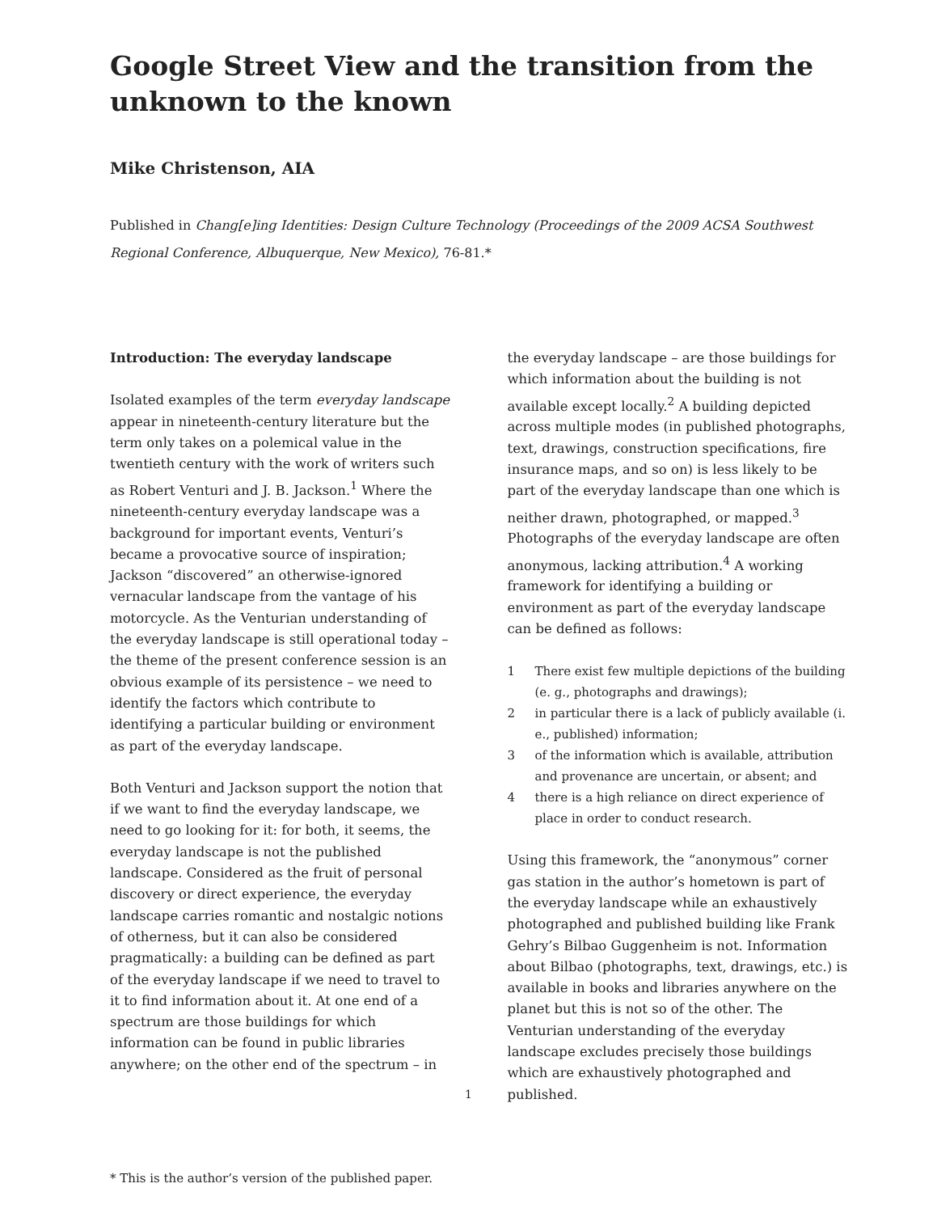Google Street View and the transition from the unknown to the known
Mike Christenson, AIA
Published in Chang[e]ing Identities: Design Culture Technology (Proceedings of the 2009 ACSA Southwest Regional Conference, Albuquerque, New Mexico), 76-81.*
Introduction: The everyday landscape
Isolated examples of the term everyday landscape appear in nineteenth-century literature but the term only takes on a polemical value in the twentieth century with the work of writers such as Robert Venturi and J. B. Jackson.<sup>1</sup> Where the nineteenth-century everyday landscape was a background for important events, Venturi’s became a provocative source of inspiration; Jackson “discovered” an otherwise-ignored vernacular landscape from the vantage of his motorcycle. As the Venturian understanding of the everyday landscape is still operational today – the theme of the present conference session is an obvious example of its persistence – we need to identify the factors which contribute to identifying a particular building or environment as part of the everyday landscape.
Both Venturi and Jackson support the notion that if we want to find the everyday landscape, we need to go looking for it: for both, it seems, the everyday landscape is not the published landscape. Considered as the fruit of personal discovery or direct experience, the everyday landscape carries romantic and nostalgic notions of otherness, but it can also be considered pragmatically: a building can be defined as part of the everyday landscape if we need to travel to it to find information about it. At one end of a spectrum are those buildings for which information can be found in public libraries anywhere; on the other end of the spectrum – in
the everyday landscape – are those buildings for which information about the building is not available except locally.<sup>2</sup> A building depicted across multiple modes (in published photographs, text, drawings, construction specifications, fire insurance maps, and so on) is less likely to be part of the everyday landscape than one which is neither drawn, photographed, or mapped.<sup>3</sup> Photographs of the everyday landscape are often anonymous, lacking attribution.<sup>4</sup> A working framework for identifying a building or environment as part of the everyday landscape can be defined as follows:
1 There exist few multiple depictions of the building (e. g., photographs and drawings);
2 in particular there is a lack of publicly available (i. e., published) information;
3 of the information which is available, attribution and provenance are uncertain, or absent; and
4 there is a high reliance on direct experience of place in order to conduct research.
Using this framework, the “anonymous” corner gas station in the author’s hometown is part of the everyday landscape while an exhaustively photographed and published building like Frank Gehry’s Bilbao Guggenheim is not. Information about Bilbao (photographs, text, drawings, etc.) is available in books and libraries anywhere on the planet but this is not so of the other. The Venturian understanding of the everyday landscape excludes precisely those buildings which are exhaustively photographed and published.
1
* This is the author’s version of the published paper.